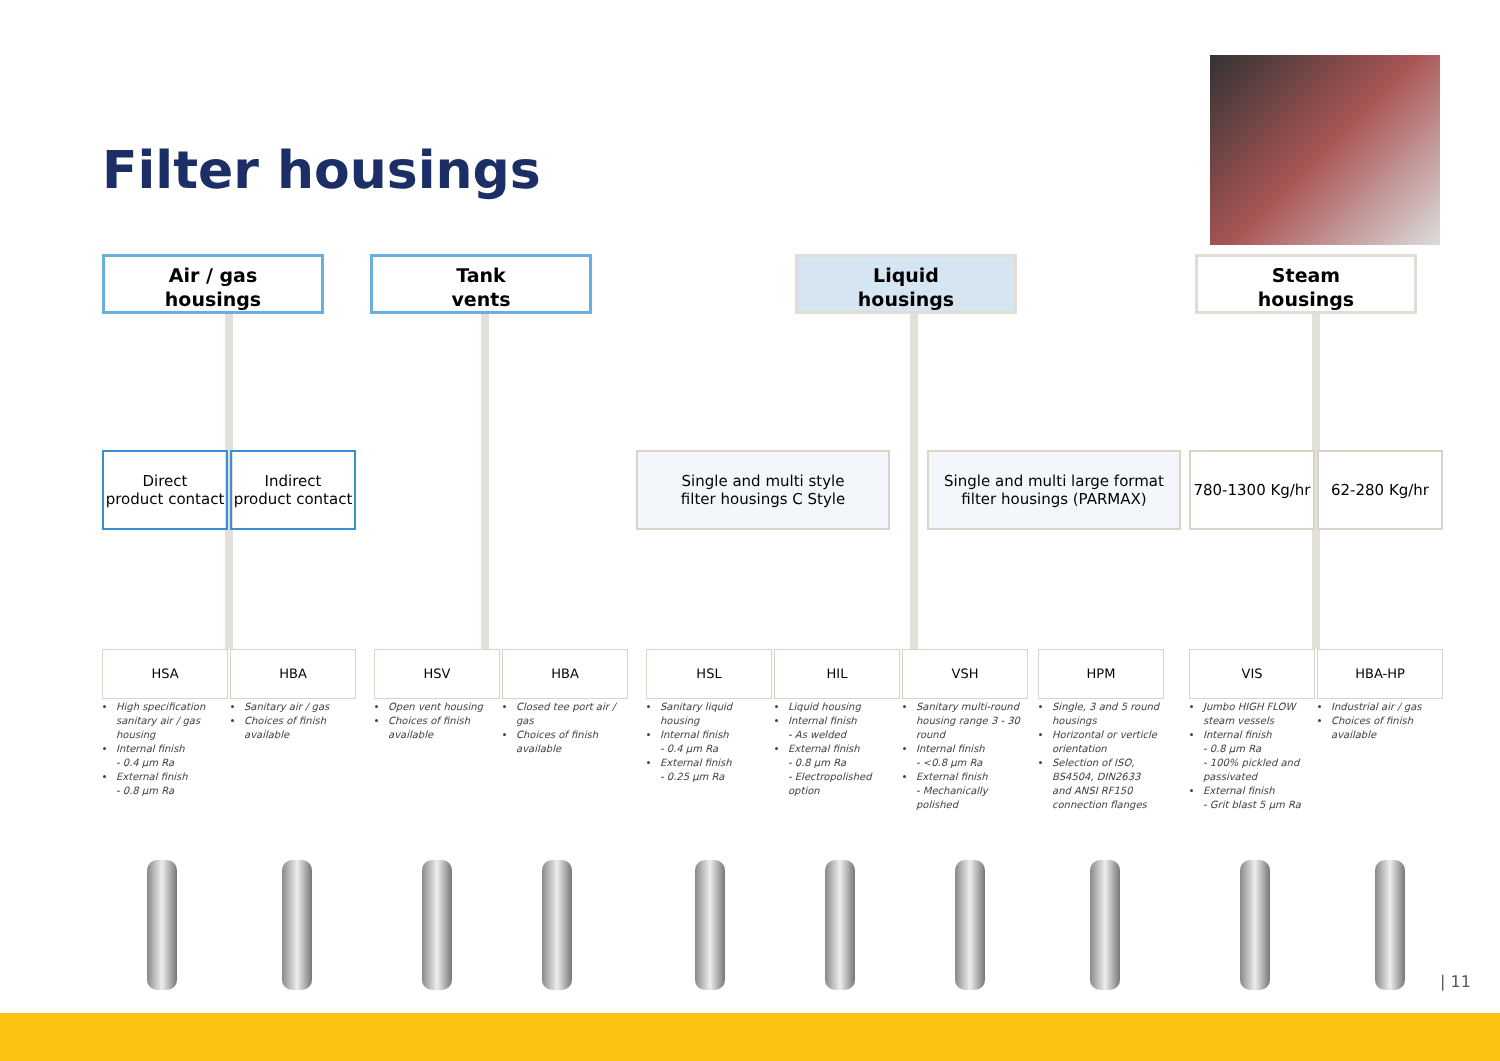Filter housings
Air / gas
housings
Tank
vents
Liquid
housings
Steam
housings
Direct
product contact
Indirect
product contact
Single and multi style
filter housings C Style
Single and multi large format
filter housings (PARMAX)
780-1300 Kg/hr 62-280 Kg/hr
HSA HBA HSV HBA HSL HIL VSH HPM VIS HBA-HP
High specification sanitary air / gas housing
Internal finish
- 0.4 µm Ra
External finish
- 0.8 µm Ra
Sanitary air / gas
Choices of finish available
Open vent housing
Choices of finish available
Closed tee port air / gas
Choices of finish available
Sanitary liquid housing
Internal finish
- 0.4 µm Ra
External finish
- 0.25 µm Ra
Liquid housing
Internal finish
- As welded
External finish
- 0.8 µm Ra
- Electropolished option
Sanitary multi-round housing range 3 - 30 round
Internal finish
- <0.8 µm Ra
External finish
- Mechanically polished
Single, 3 and 5 round housings
Horizontal or verticle orientation
Selection of ISO, BS4504, DIN2633 and ANSI RF150 connection flanges
Jumbo HIGH FLOW steam vessels
Internal finish
- 0.8 µm Ra
- 100% pickled and passivated
External finish
- Grit blast 5 µm Ra
Industrial air / gas
Choices of finish available
| 11